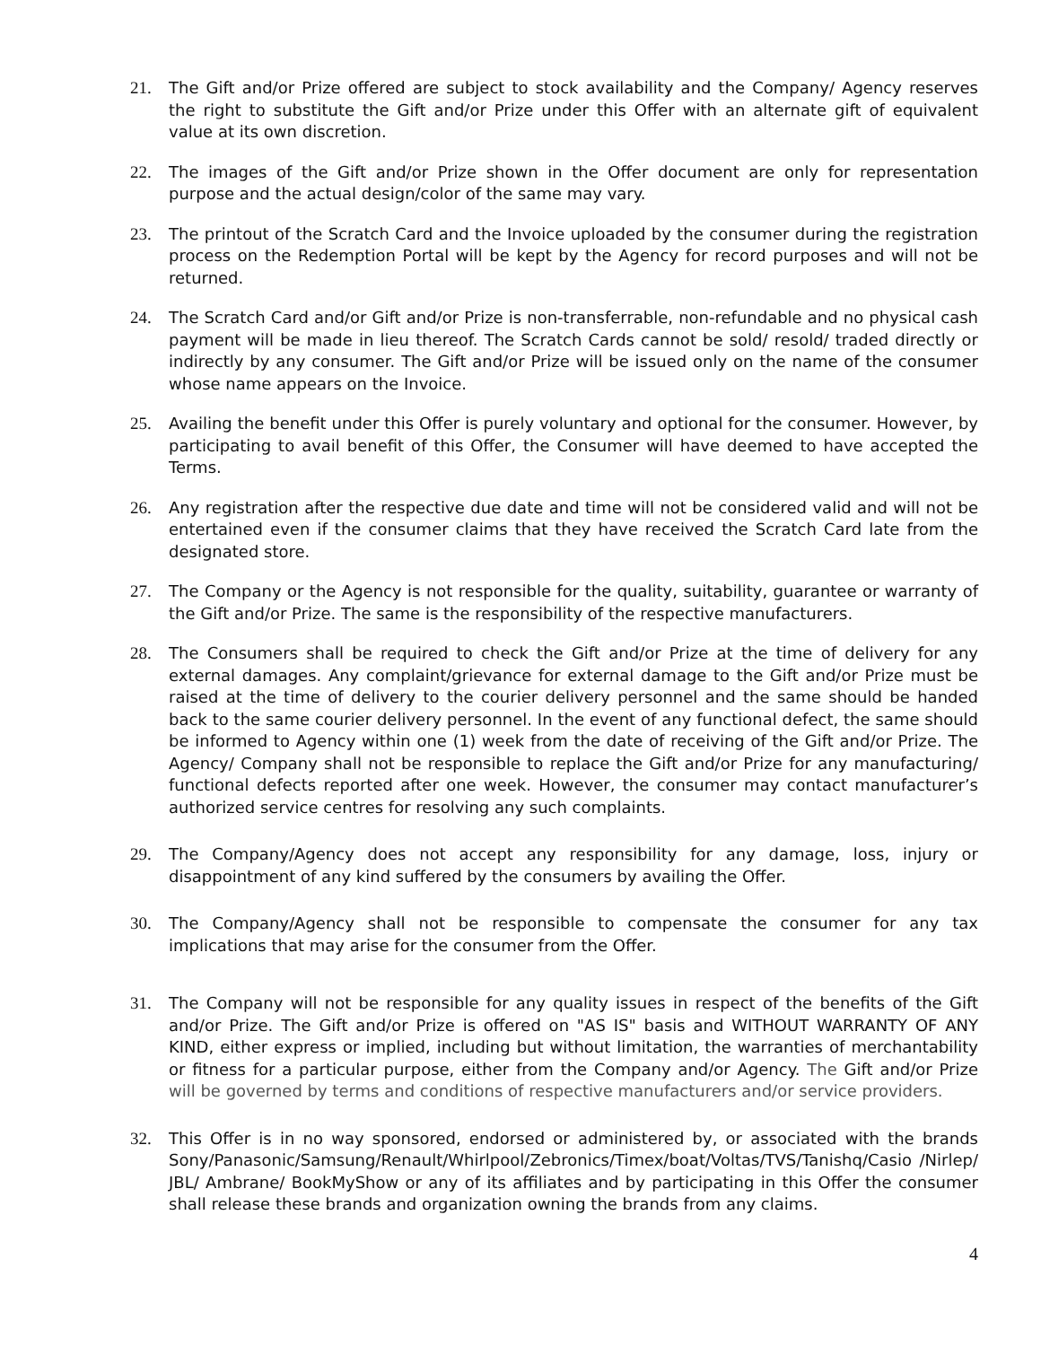21. The Gift and/or Prize offered are subject to stock availability and the Company/ Agency reserves the right to substitute the Gift and/or Prize under this Offer with an alternate gift of equivalent value at its own discretion.
22. The images of the Gift and/or Prize shown in the Offer document are only for representation purpose and the actual design/color of the same may vary.
23. The printout of the Scratch Card and the Invoice uploaded by the consumer during the registration process on the Redemption Portal will be kept by the Agency for record purposes and will not be returned.
24. The Scratch Card and/or Gift and/or Prize is non-transferrable, non-refundable and no physical cash payment will be made in lieu thereof. The Scratch Cards cannot be sold/ resold/ traded directly or indirectly by any consumer. The Gift and/or Prize will be issued only on the name of the consumer whose name appears on the Invoice.
25. Availing the benefit under this Offer is purely voluntary and optional for the consumer. However, by participating to avail benefit of this Offer, the Consumer will have deemed to have accepted the Terms.
26. Any registration after the respective due date and time will not be considered valid and will not be entertained even if the consumer claims that they have received the Scratch Card late from the designated store.
27. The Company or the Agency is not responsible for the quality, suitability, guarantee or warranty of the Gift and/or Prize. The same is the responsibility of the respective manufacturers.
28. The Consumers shall be required to check the Gift and/or Prize at the time of delivery for any external damages. Any complaint/grievance for external damage to the Gift and/or Prize must be raised at the time of delivery to the courier delivery personnel and the same should be handed back to the same courier delivery personnel. In the event of any functional defect, the same should be informed to Agency within one (1) week from the date of receiving of the Gift and/or Prize. The Agency/ Company shall not be responsible to replace the Gift and/or Prize for any manufacturing/ functional defects reported after one week. However, the consumer may contact manufacturer’s authorized service centres for resolving any such complaints.
29. The Company/Agency does not accept any responsibility for any damage, loss, injury or disappointment of any kind suffered by the consumers by availing the Offer.
30. The Company/Agency shall not be responsible to compensate the consumer for any tax implications that may arise for the consumer from the Offer.
31. The Company will not be responsible for any quality issues in respect of the benefits of the Gift and/or Prize. The Gift and/or Prize is offered on "AS IS" basis and WITHOUT WARRANTY OF ANY KIND, either express or implied, including but without limitation, the warranties of merchantability or fitness for a particular purpose, either from the Company and/or Agency. The Gift and/or Prize will be governed by terms and conditions of respective manufacturers and/or service providers.
32. This Offer is in no way sponsored, endorsed or administered by, or associated with the brands Sony/Panasonic/Samsung/Renault/Whirlpool/Zebronics/Timex/boat/Voltas/TVS/Tanishq/Casio /Nirlep/ JBL/ Ambrane/ BookMyShow or any of its affiliates and by participating in this Offer the consumer shall release these brands and organization owning the brands from any claims.
4